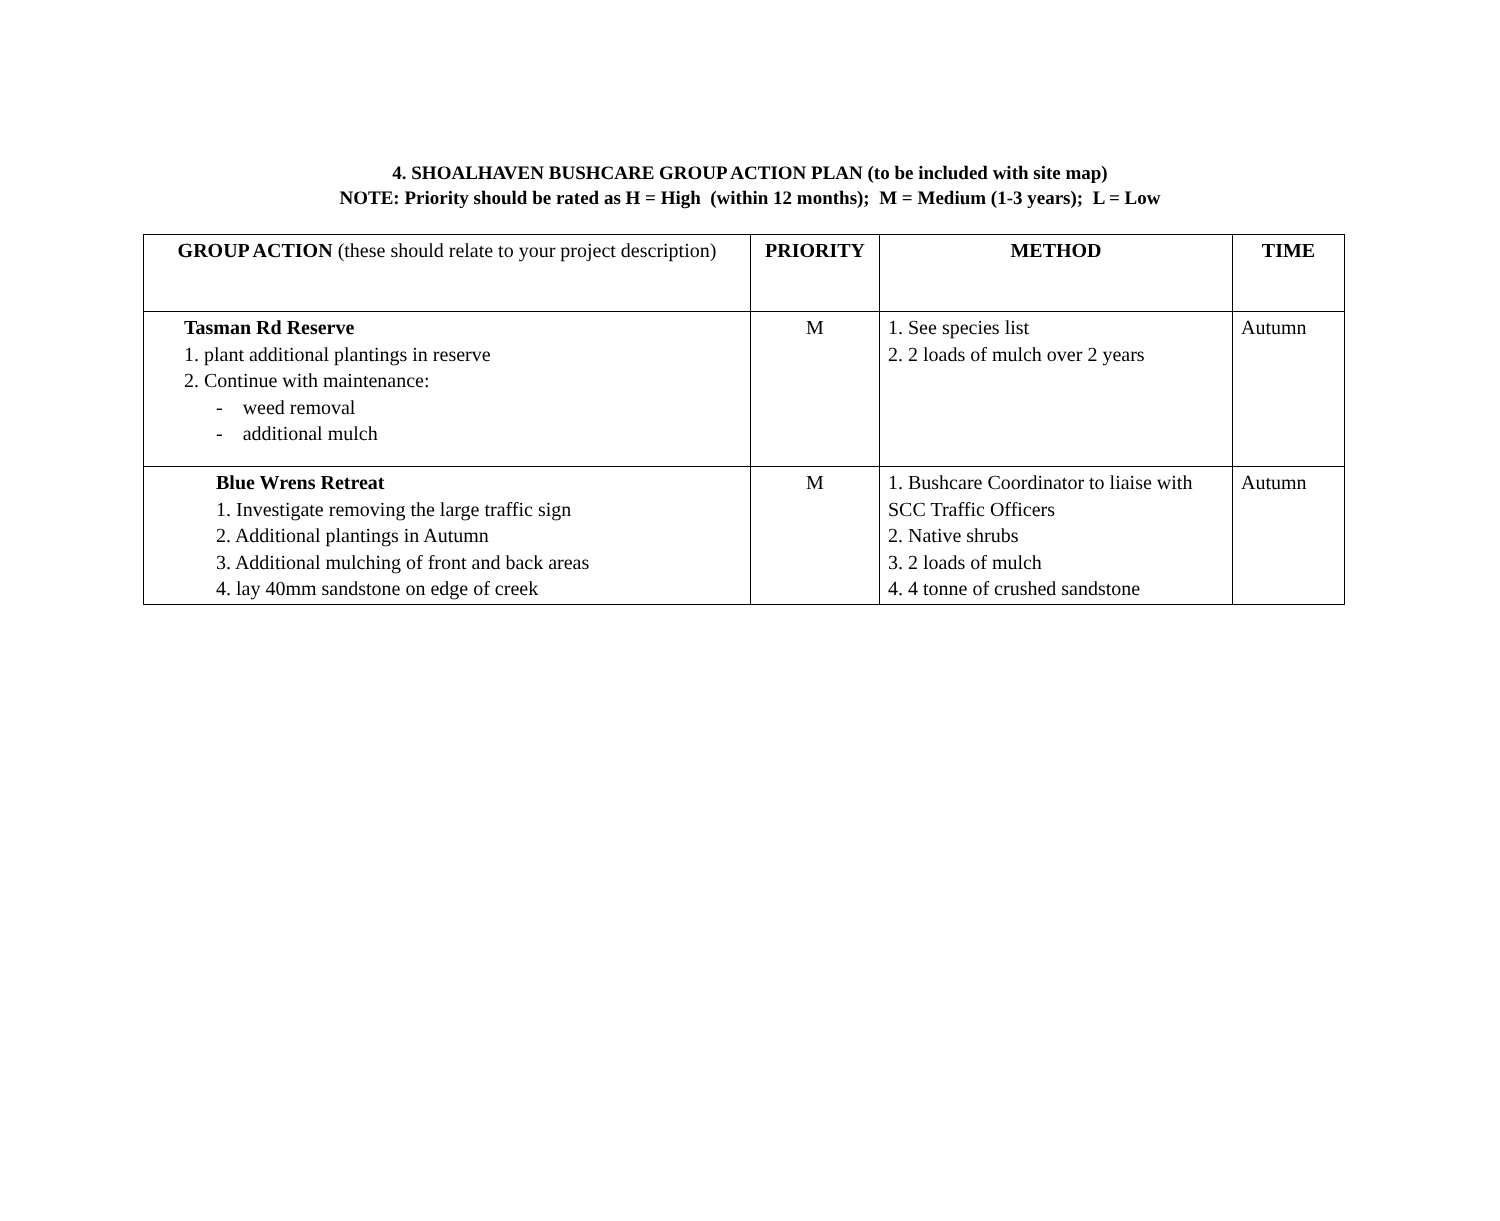4. SHOALHAVEN BUSHCARE GROUP ACTION PLAN (to be included with site map)
NOTE: Priority should be rated as H = High (within 12 months); M = Medium (1-3 years); L = Low
| GROUP ACTION (these should relate to your project description) | PRIORITY | METHOD | TIME |
| --- | --- | --- | --- |
| Tasman Rd Reserve 1. plant additional plantings in reserve 2. Continue with maintenance: - weed removal - additional mulch | M | 1. See species list 2. 2 loads of mulch over 2 years | Autumn |
| Blue Wrens Retreat 1. Investigate removing the large traffic sign 2. Additional plantings in Autumn 3. Additional mulching of front and back areas 4. lay 40mm sandstone on edge of creek | M | 1. Bushcare Coordinator to liaise with SCC Traffic Officers 2. Native shrubs 3. 2 loads of mulch 4. 4 tonne of crushed sandstone | Autumn |